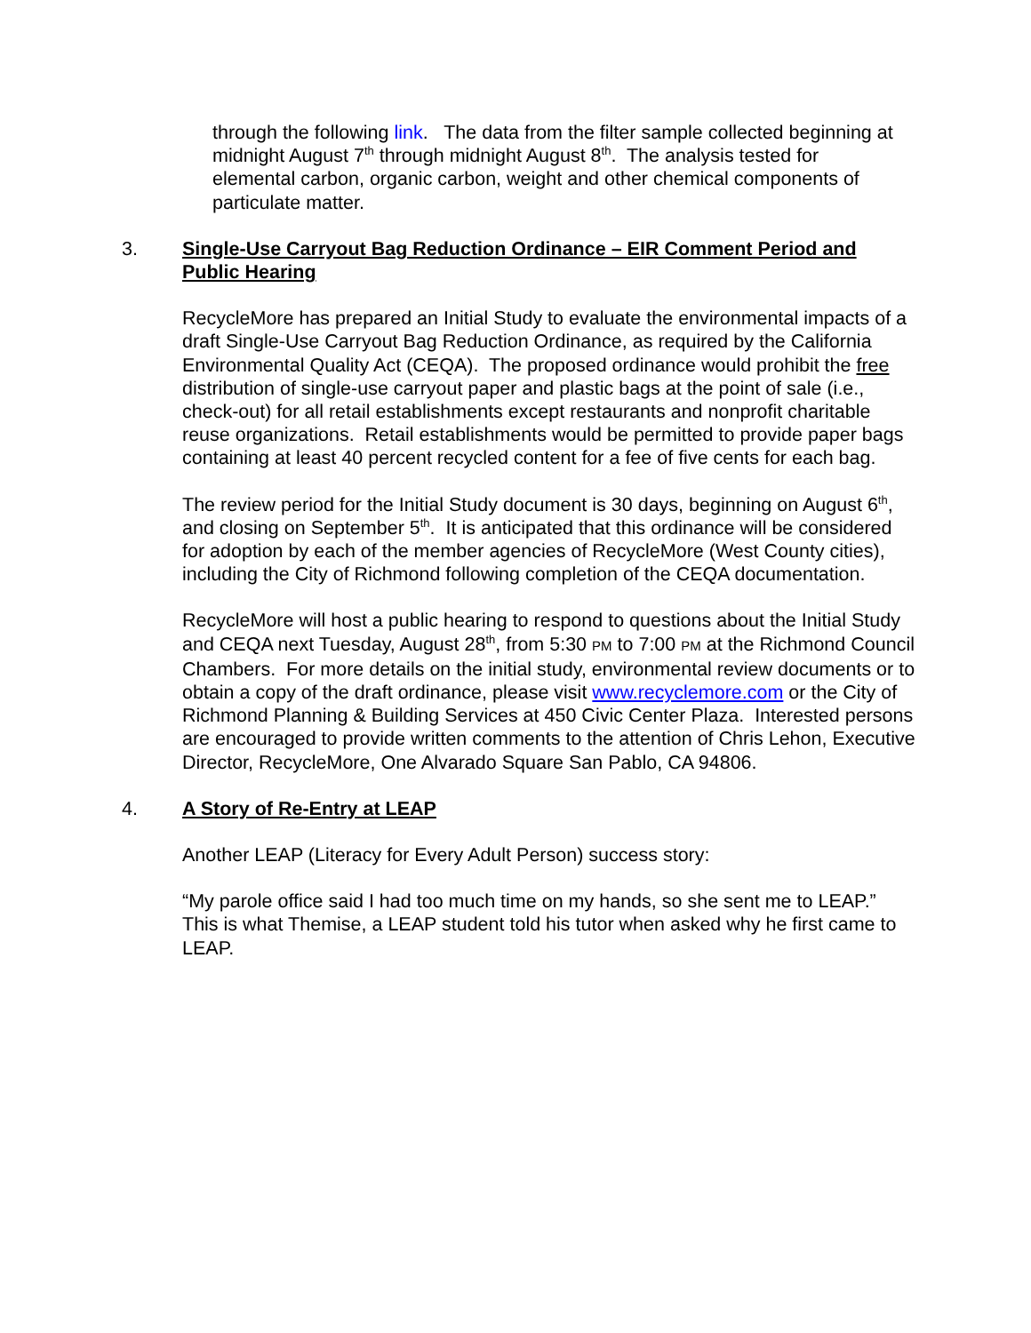through the following link. The data from the filter sample collected beginning at midnight August 7<sup>th</sup> through midnight August 8<sup>th</sup>. The analysis tested for elemental carbon, organic carbon, weight and other chemical components of particulate matter.
3. Single-Use Carryout Bag Reduction Ordinance – EIR Comment Period and Public Hearing
RecycleMore has prepared an Initial Study to evaluate the environmental impacts of a draft Single-Use Carryout Bag Reduction Ordinance, as required by the California Environmental Quality Act (CEQA). The proposed ordinance would prohibit the free distribution of single-use carryout paper and plastic bags at the point of sale (i.e., check-out) for all retail establishments except restaurants and nonprofit charitable reuse organizations. Retail establishments would be permitted to provide paper bags containing at least 40 percent recycled content for a fee of five cents for each bag.
The review period for the Initial Study document is 30 days, beginning on August 6<sup>th</sup>, and closing on September 5<sup>th</sup>. It is anticipated that this ordinance will be considered for adoption by each of the member agencies of RecycleMore (West County cities), including the City of Richmond following completion of the CEQA documentation.
RecycleMore will host a public hearing to respond to questions about the Initial Study and CEQA next Tuesday, August 28<sup>th</sup>, from 5:30 PM to 7:00 PM at the Richmond Council Chambers. For more details on the initial study, environmental review documents or to obtain a copy of the draft ordinance, please visit www.recyclemore.com or the City of Richmond Planning & Building Services at 450 Civic Center Plaza. Interested persons are encouraged to provide written comments to the attention of Chris Lehon, Executive Director, RecycleMore, One Alvarado Square San Pablo, CA 94806.
4. A Story of Re-Entry at LEAP
Another LEAP (Literacy for Every Adult Person) success story:
“My parole office said I had too much time on my hands, so she sent me to LEAP.” This is what Themise, a LEAP student told his tutor when asked why he first came to LEAP.